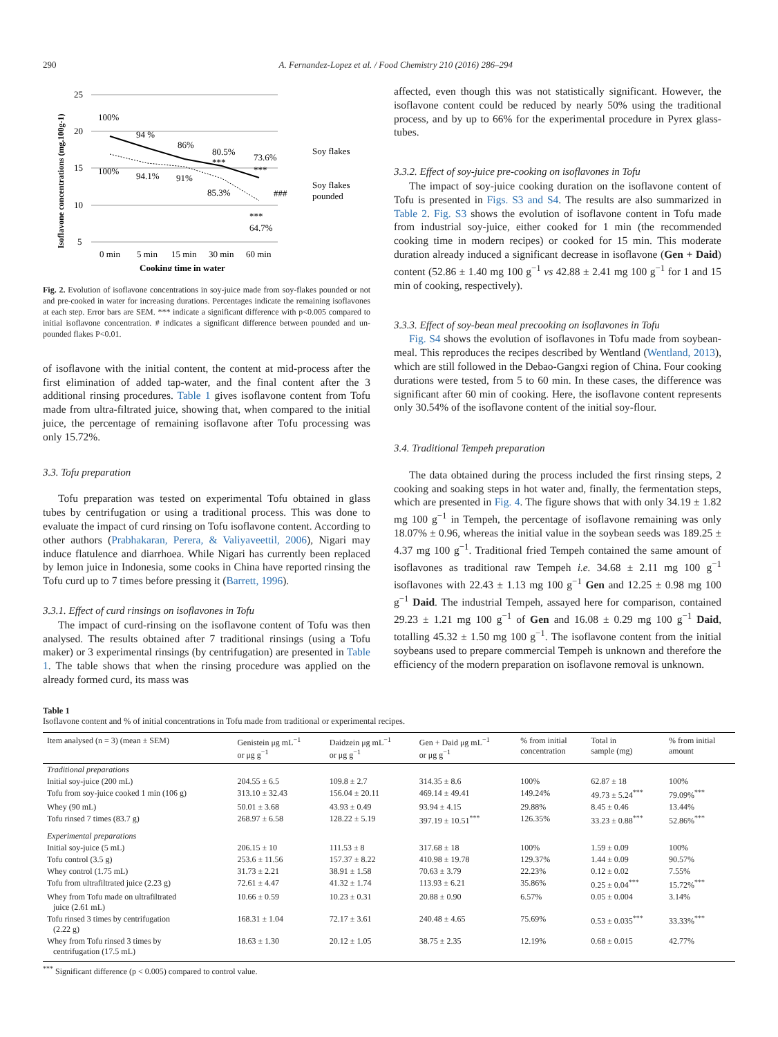290 A. Fernandez-Lopez et al. / Food Chemistry 210 (2016) 286–294
Isoflavone concentrations (mg.100g-1)
25
20
15
10
5
100%
94 %
86%
80.5%
73.6%
100%
94.1%
91%
85.3%
64.7%
***
***
***
###
0 min
5 min
15 min
30 min
60 min
Cooking time in water
Soy flakes
Soy flakes
pounded
Fig. 2. Evolution of isoflavone concentrations in soy-juice made from soy-flakes pounded or not and pre-cooked in water for increasing durations. Percentages indicate the remaining isoflavones at each step. Error bars are SEM. *** indicate a significant difference with p<0.005 compared to initial isoflavone concentration. # indicates a significant difference between pounded and un-pounded flakes P<0.01.
of isoflavone with the initial content, the content at mid-process after the first elimination of added tap-water, and the final content after the 3 additional rinsing procedures. Table 1 gives isoflavone content from Tofu made from ultra-filtrated juice, showing that, when compared to the initial juice, the percentage of remaining isoflavone after Tofu processing was only 15.72%.
3.3. Tofu preparation
Tofu preparation was tested on experimental Tofu obtained in glass tubes by centrifugation or using a traditional process. This was done to evaluate the impact of curd rinsing on Tofu isoflavone content. According to other authors (Prabhakaran, Perera, & Valiyaveettil, 2006), Nigari may induce flatulence and diarrhoea. While Nigari has currently been replaced by lemon juice in Indonesia, some cooks in China have reported rinsing the Tofu curd up to 7 times before pressing it (Barrett, 1996).
3.3.1. Effect of curd rinsings on isoflavones in Tofu
The impact of curd-rinsing on the isoflavone content of Tofu was then analysed. The results obtained after 7 traditional rinsings (using a Tofu maker) or 3 experimental rinsings (by centrifugation) are presented in Table 1. The table shows that when the rinsing procedure was applied on the already formed curd, its mass was
affected, even though this was not statistically significant. However, the isoflavone content could be reduced by nearly 50% using the traditional process, and by up to 66% for the experimental procedure in Pyrex glass-tubes.
3.3.2. Effect of soy-juice pre-cooking on isoflavones in Tofu
The impact of soy-juice cooking duration on the isoflavone content of Tofu is presented in Figs. S3 and S4. The results are also summarized in Table 2. Fig. S3 shows the evolution of isoflavone content in Tofu made from industrial soy-juice, either cooked for 1 min (the recommended cooking time in modern recipes) or cooked for 15 min. This moderate duration already induced a significant decrease in isoflavone (Gen + Daid) content (52.86 ± 1.40 mg 100 g<sup>−1</sup> vs 42.88 ± 2.41 mg 100 g<sup>−1</sup> for 1 and 15 min of cooking, respectively).
3.3.3. Effect of soy-bean meal precooking on isoflavones in Tofu
Fig. S4 shows the evolution of isoflavones in Tofu made from soybean-meal. This reproduces the recipes described by Wentland (Wentland, 2013), which are still followed in the Debao-Gangxi region of China. Four cooking durations were tested, from 5 to 60 min. In these cases, the difference was significant after 60 min of cooking. Here, the isoflavone content represents only 30.54% of the isoflavone content of the initial soy-flour.
3.4. Traditional Tempeh preparation
The data obtained during the process included the first rinsing steps, 2 cooking and soaking steps in hot water and, finally, the fermentation steps, which are presented in Fig. 4. The figure shows that with only 34.19 ± 1.82 mg 100 g<sup>−1</sup> in Tempeh, the percentage of isoflavone remaining was only 18.07% ± 0.96, whereas the initial value in the soybean seeds was 189.25 ± 4.37 mg 100 g<sup>−1</sup>. Traditional fried Tempeh contained the same amount of isoflavones as traditional raw Tempeh i.e. 34.68 ± 2.11 mg 100 g<sup>−1</sup> isoflavones with 22.43 ± 1.13 mg 100 g<sup>−1</sup> Gen and 12.25 ± 0.98 mg 100 g<sup>−1</sup> Daid. The industrial Tempeh, assayed here for comparison, contained 29.23 ± 1.21 mg 100 g<sup>−1</sup> of Gen and 16.08 ± 0.29 mg 100 g<sup>−1</sup> Daid, totalling 45.32 ± 1.50 mg 100 g<sup>−1</sup>. The isoflavone content from the initial soybeans used to prepare commercial Tempeh is unknown and therefore the efficiency of the modern preparation on isoflavone removal is unknown.
Table 1
Isoflavone content and % of initial concentrations in Tofu made from traditional or experimental recipes.
| Item analysed (n = 3) (mean ± SEM) | Genistein μg mL<sup>−1</sup> or μg g<sup>−1</sup> | Daidzein μg mL<sup>−1</sup> or μg g<sup>−1</sup> | Gen + Daid μg mL<sup>−1</sup> or μg g<sup>−1</sup> | % from initial concentration | Total in sample (mg) | % from initial amount |
| --- | --- | --- | --- | --- | --- | --- |
| Traditional preparations | | | | | | |
| Initial soy-juice (200 mL) | 204.55 ± 6.5 | 109.8 ± 2.7 | 314.35 ± 8.6 | 100% | 62.87 ± 18 | 100% |
| Tofu from soy-juice cooked 1 min (106 g) | 313.10 ± 32.43 | 156.04 ± 20.11 | 469.14 ± 49.41 | 149.24% | 49.73 ± 5.24<sup>***</sup> | 79.09%<sup>***</sup> |
| Whey (90 mL) | 50.01 ± 3.68 | 43.93 ± 0.49 | 93.94 ± 4.15 | 29.88% | 8.45 ± 0.46 | 13.44% |
| Tofu rinsed 7 times (83.7 g) | 268.97 ± 6.58 | 128.22 ± 5.19 | 397.19 ± 10.51<sup>***</sup> | 126.35% | 33.23 ± 0.88<sup>***</sup> | 52.86%<sup>***</sup> |
| Experimental preparations | | | | | | |
| Initial soy-juice (5 mL) | 206.15 ± 10 | 111.53 ± 8 | 317.68 ± 18 | 100% | 1.59 ± 0.09 | 100% |
| Tofu control (3.5 g) | 253.6 ± 11.56 | 157.37 ± 8.22 | 410.98 ± 19.78 | 129.37% | 1.44 ± 0.09 | 90.57% |
| Whey control (1.75 mL) | 31.73 ± 2.21 | 38.91 ± 1.58 | 70.63 ± 3.79 | 22.23% | 0.12 ± 0.02 | 7.55% |
| Tofu from ultrafiltrated juice (2.23 g) | 72.61 ± 4.47 | 41.32 ± 1.74 | 113.93 ± 6.21 | 35.86% | 0.25 ± 0.04<sup>***</sup> | 15.72%<sup>***</sup> |
| Whey from Tofu made on ultrafiltrated juice (2.61 mL) | 10.66 ± 0.59 | 10.23 ± 0.31 | 20.88 ± 0.90 | 6.57% | 0.05 ± 0.004 | 3.14% |
| Tofu rinsed 3 times by centrifugation (2.22 g) | 168.31 ± 1.04 | 72.17 ± 3.61 | 240.48 ± 4.65 | 75.69% | 0.53 ± 0.035<sup>***</sup> | 33.33%<sup>***</sup> |
| Whey from Tofu rinsed 3 times by centrifugation (17.5 mL) | 18.63 ± 1.30 | 20.12 ± 1.05 | 38.75 ± 2.35 | 12.19% | 0.68 ± 0.015 | 42.77% |
<sup>***</sup> Significant difference (p < 0.005) compared to control value.